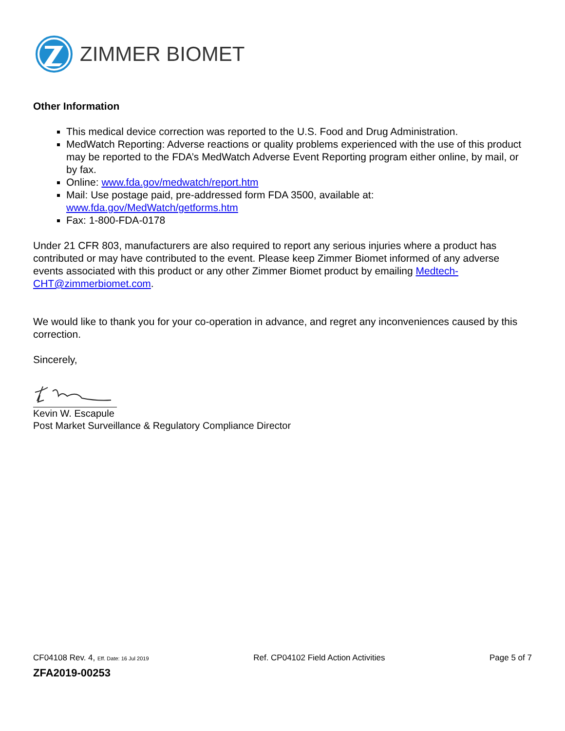ZIMMER BIOMET
Other Information
This medical device correction was reported to the U.S. Food and Drug Administration.
MedWatch Reporting: Adverse reactions or quality problems experienced with the use of this product may be reported to the FDA’s MedWatch Adverse Event Reporting program either online, by mail, or by fax.
Online: www.fda.gov/medwatch/report.htm
Mail: Use postage paid, pre-addressed form FDA 3500, available at: www.fda.gov/MedWatch/getforms.htm
Fax: 1-800-FDA-0178
Under 21 CFR 803, manufacturers are also required to report any serious injuries where a product has contributed or may have contributed to the event. Please keep Zimmer Biomet informed of any adverse events associated with this product or any other Zimmer Biomet product by emailing Medtech-CHT@zimmerbiomet.com.
We would like to thank you for your co-operation in advance, and regret any inconveniences caused by this correction.
Sincerely,
Kevin W. Escapule
Post Market Surveillance & Regulatory Compliance Director
CF04108 Rev. 4, Eff. Date: 16 Jul 2019 Ref. CP04102 Field Action Activities Page 5 of 7
ZFA2019-00253